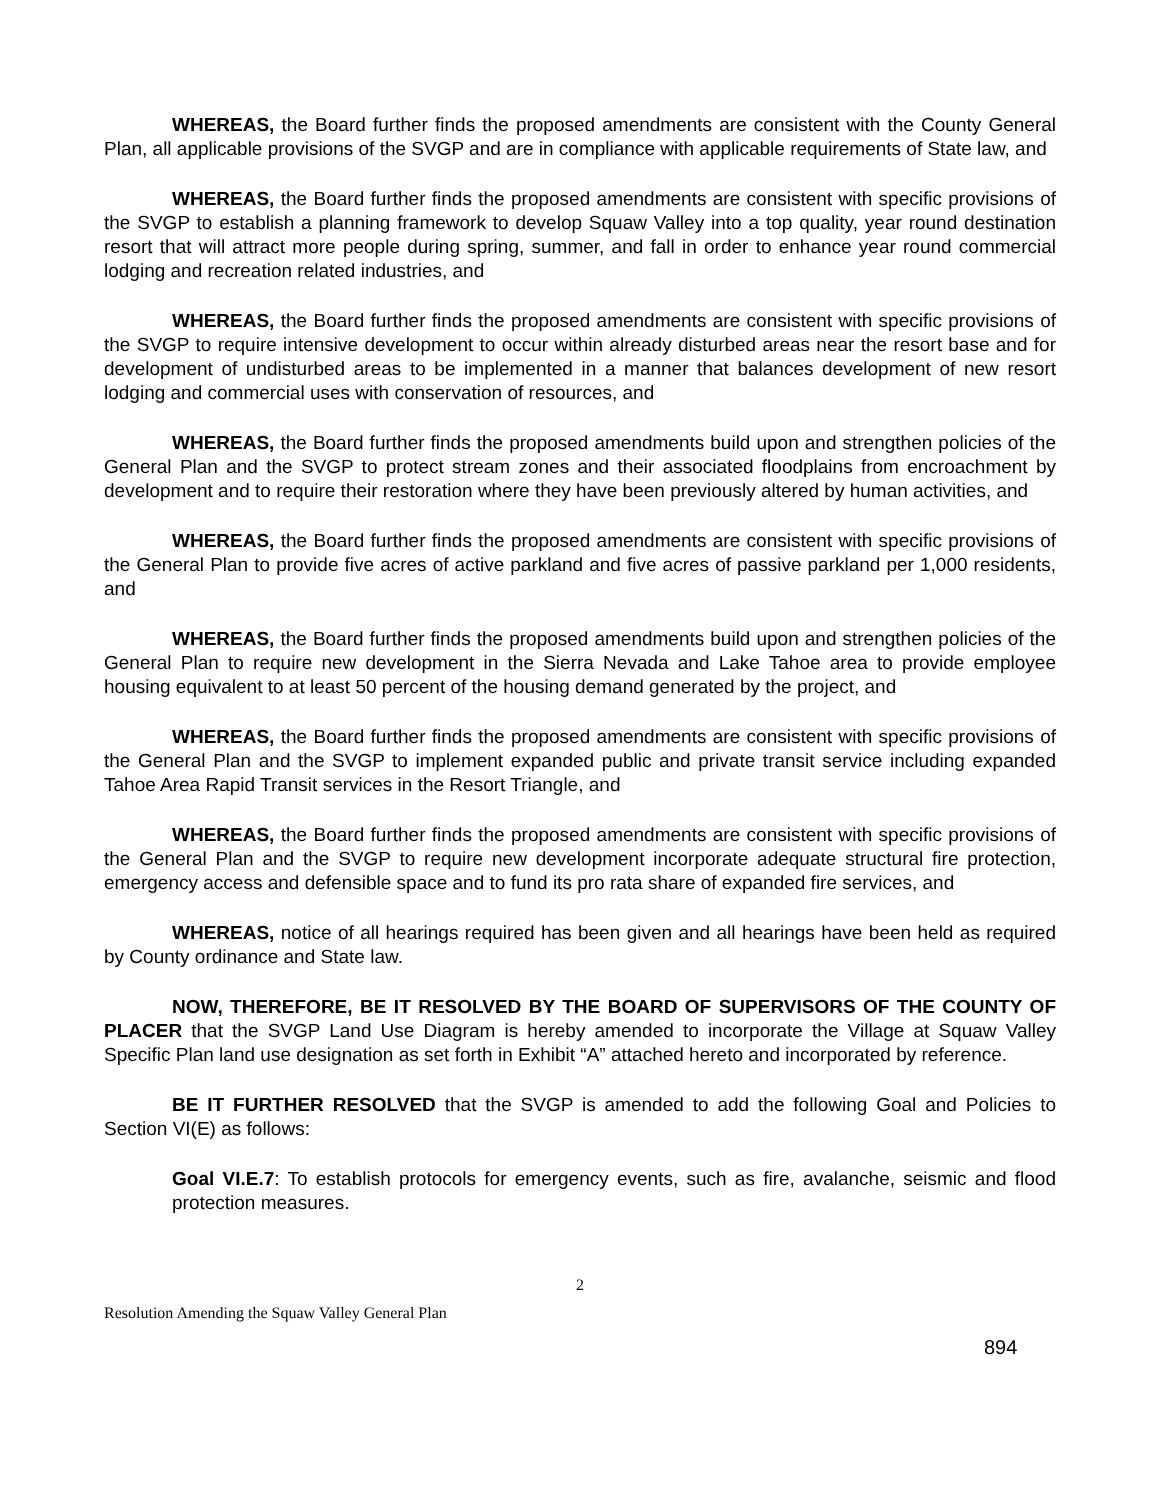WHEREAS, the Board further finds the proposed amendments are consistent with the County General Plan, all applicable provisions of the SVGP and are in compliance with applicable requirements of State law, and
WHEREAS, the Board further finds the proposed amendments are consistent with specific provisions of the SVGP to establish a planning framework to develop Squaw Valley into a top quality, year round destination resort that will attract more people during spring, summer, and fall in order to enhance year round commercial lodging and recreation related industries, and
WHEREAS, the Board further finds the proposed amendments are consistent with specific provisions of the SVGP to require intensive development to occur within already disturbed areas near the resort base and for development of undisturbed areas to be implemented in a manner that balances development of new resort lodging and commercial uses with conservation of resources, and
WHEREAS, the Board further finds the proposed amendments build upon and strengthen policies of the General Plan and the SVGP to protect stream zones and their associated floodplains from encroachment by development and to require their restoration where they have been previously altered by human activities, and
WHEREAS, the Board further finds the proposed amendments are consistent with specific provisions of the General Plan to provide five acres of active parkland and five acres of passive parkland per 1,000 residents, and
WHEREAS, the Board further finds the proposed amendments build upon and strengthen policies of the General Plan to require new development in the Sierra Nevada and Lake Tahoe area to provide employee housing equivalent to at least 50 percent of the housing demand generated by the project, and
WHEREAS, the Board further finds the proposed amendments are consistent with specific provisions of the General Plan and the SVGP to implement expanded public and private transit service including expanded Tahoe Area Rapid Transit services in the Resort Triangle, and
WHEREAS, the Board further finds the proposed amendments are consistent with specific provisions of the General Plan and the SVGP to require new development incorporate adequate structural fire protection, emergency access and defensible space and to fund its pro rata share of expanded fire services, and
WHEREAS, notice of all hearings required has been given and all hearings have been held as required by County ordinance and State law.
NOW, THEREFORE, BE IT RESOLVED BY THE BOARD OF SUPERVISORS OF THE COUNTY OF PLACER that the SVGP Land Use Diagram is hereby amended to incorporate the Village at Squaw Valley Specific Plan land use designation as set forth in Exhibit “A” attached hereto and incorporated by reference.
BE IT FURTHER RESOLVED that the SVGP is amended to add the following Goal and Policies to Section VI(E) as follows:
Goal VI.E.7: To establish protocols for emergency events, such as fire, avalanche, seismic and flood protection measures.
2
Resolution Amending the Squaw Valley General Plan
894